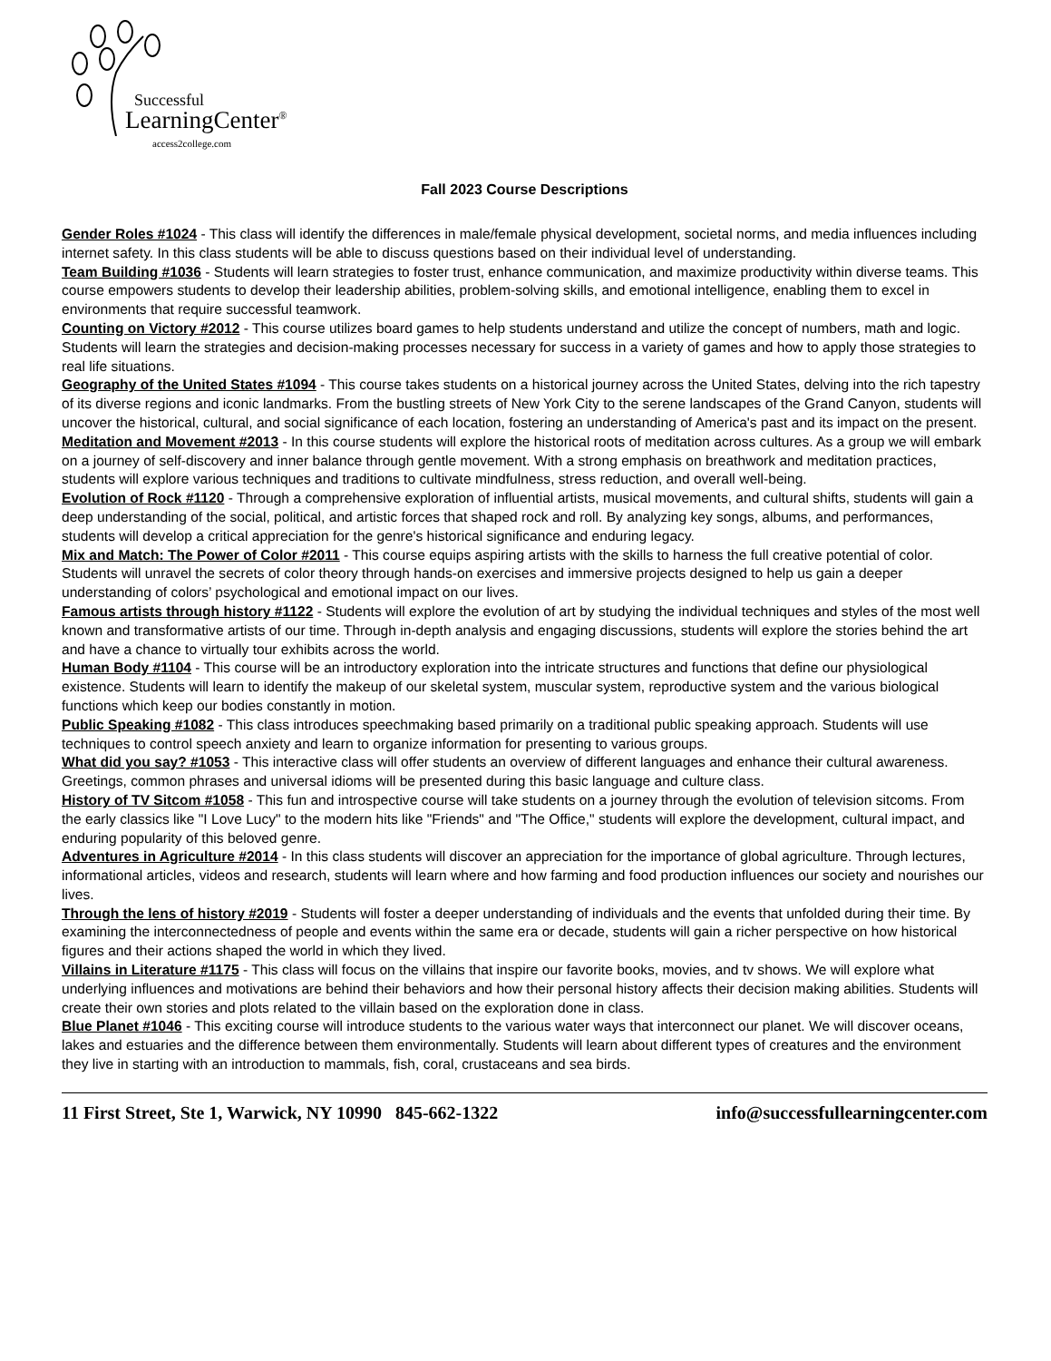Successful
LearningCenter<sup>®</sup>
access2college.com
Fall 2023 Course Descriptions
Gender Roles #1024 - This class will identify the differences in male/female physical development, societal norms, and media influences including internet safety. In this class students will be able to discuss questions based on their individual level of understanding.
Team Building #1036 - Students will learn strategies to foster trust, enhance communication, and maximize productivity within diverse teams. This course empowers students to develop their leadership abilities, problem-solving skills, and emotional intelligence, enabling them to excel in environments that require successful teamwork.
Counting on Victory #2012 - This course utilizes board games to help students understand and utilize the concept of numbers, math and logic. Students will learn the strategies and decision-making processes necessary for success in a variety of games and how to apply those strategies to real life situations.
Geography of the United States #1094 - This course takes students on a historical journey across the United States, delving into the rich tapestry of its diverse regions and iconic landmarks. From the bustling streets of New York City to the serene landscapes of the Grand Canyon, students will uncover the historical, cultural, and social significance of each location, fostering an understanding of America's past and its impact on the present.
Meditation and Movement #2013 - In this course students will explore the historical roots of meditation across cultures. As a group we will embark on a journey of self-discovery and inner balance through gentle movement. With a strong emphasis on breathwork and meditation practices, students will explore various techniques and traditions to cultivate mindfulness, stress reduction, and overall well-being.
Evolution of Rock #1120 - Through a comprehensive exploration of influential artists, musical movements, and cultural shifts, students will gain a deep understanding of the social, political, and artistic forces that shaped rock and roll. By analyzing key songs, albums, and performances, students will develop a critical appreciation for the genre's historical significance and enduring legacy.
Mix and Match: The Power of Color #2011 - This course equips aspiring artists with the skills to harness the full creative potential of color. Students will unravel the secrets of color theory through hands-on exercises and immersive projects designed to help us gain a deeper understanding of colors’ psychological and emotional impact on our lives.
Famous artists through history #1122 - Students will explore the evolution of art by studying the individual techniques and styles of the most well known and transformative artists of our time. Through in-depth analysis and engaging discussions, students will explore the stories behind the art and have a chance to virtually tour exhibits across the world.
Human Body #1104 - This course will be an introductory exploration into the intricate structures and functions that define our physiological existence. Students will learn to identify the makeup of our skeletal system, muscular system, reproductive system and the various biological functions which keep our bodies constantly in motion.
Public Speaking #1082 - This class introduces speechmaking based primarily on a traditional public speaking approach. Students will use techniques to control speech anxiety and learn to organize information for presenting to various groups.
What did you say? #1053 - This interactive class will offer students an overview of different languages and enhance their cultural awareness. Greetings, common phrases and universal idioms will be presented during this basic language and culture class.
History of TV Sitcom #1058 - This fun and introspective course will take students on a journey through the evolution of television sitcoms. From the early classics like "I Love Lucy" to the modern hits like "Friends" and "The Office," students will explore the development, cultural impact, and enduring popularity of this beloved genre.
Adventures in Agriculture #2014 - In this class students will discover an appreciation for the importance of global agriculture. Through lectures, informational articles, videos and research, students will learn where and how farming and food production influences our society and nourishes our lives.
Through the lens of history #2019 - Students will foster a deeper understanding of individuals and the events that unfolded during their time. By examining the interconnectedness of people and events within the same era or decade, students will gain a richer perspective on how historical figures and their actions shaped the world in which they lived.
Villains in Literature #1175 - This class will focus on the villains that inspire our favorite books, movies, and tv shows. We will explore what underlying influences and motivations are behind their behaviors and how their personal history affects their decision making abilities. Students will create their own stories and plots related to the villain based on the exploration done in class.
Blue Planet #1046 - This exciting course will introduce students to the various water ways that interconnect our planet. We will discover oceans, lakes and estuaries and the difference between them environmentally. Students will learn about different types of creatures and the environment they live in starting with an introduction to mammals, fish, coral, crustaceans and sea birds.
11 First Street, Ste 1, Warwick, NY 10990 845-662-1322 info@successfullearningcenter.com